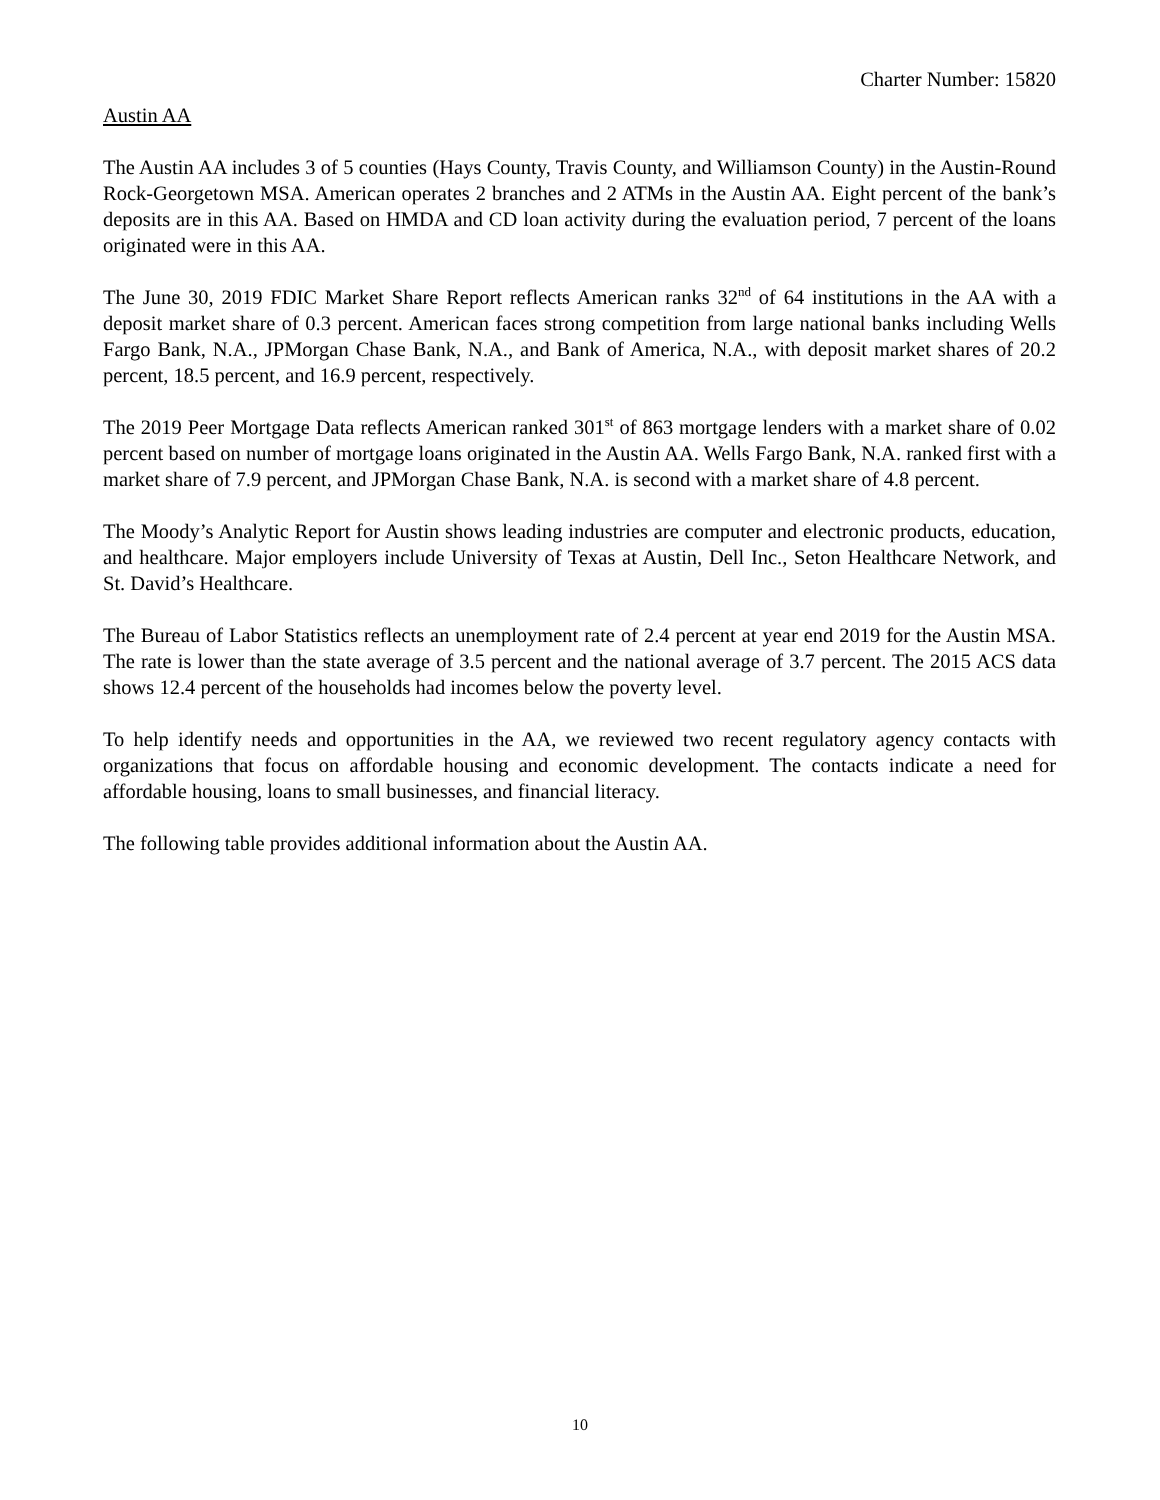Charter Number: 15820
Austin AA
The Austin AA includes 3 of 5 counties (Hays County, Travis County, and Williamson County) in the Austin-Round Rock-Georgetown MSA. American operates 2 branches and 2 ATMs in the Austin AA. Eight percent of the bank’s deposits are in this AA. Based on HMDA and CD loan activity during the evaluation period, 7 percent of the loans originated were in this AA.
The June 30, 2019 FDIC Market Share Report reflects American ranks 32<sup>nd</sup> of 64 institutions in the AA with a deposit market share of 0.3 percent. American faces strong competition from large national banks including Wells Fargo Bank, N.A., JPMorgan Chase Bank, N.A., and Bank of America, N.A., with deposit market shares of 20.2 percent, 18.5 percent, and 16.9 percent, respectively.
The 2019 Peer Mortgage Data reflects American ranked 301<sup>st</sup> of 863 mortgage lenders with a market share of 0.02 percent based on number of mortgage loans originated in the Austin AA. Wells Fargo Bank, N.A. ranked first with a market share of 7.9 percent, and JPMorgan Chase Bank, N.A. is second with a market share of 4.8 percent.
The Moody’s Analytic Report for Austin shows leading industries are computer and electronic products, education, and healthcare. Major employers include University of Texas at Austin, Dell Inc., Seton Healthcare Network, and St. David’s Healthcare.
The Bureau of Labor Statistics reflects an unemployment rate of 2.4 percent at year end 2019 for the Austin MSA. The rate is lower than the state average of 3.5 percent and the national average of 3.7 percent. The 2015 ACS data shows 12.4 percent of the households had incomes below the poverty level.
To help identify needs and opportunities in the AA, we reviewed two recent regulatory agency contacts with organizations that focus on affordable housing and economic development. The contacts indicate a need for affordable housing, loans to small businesses, and financial literacy.
The following table provides additional information about the Austin AA.
10